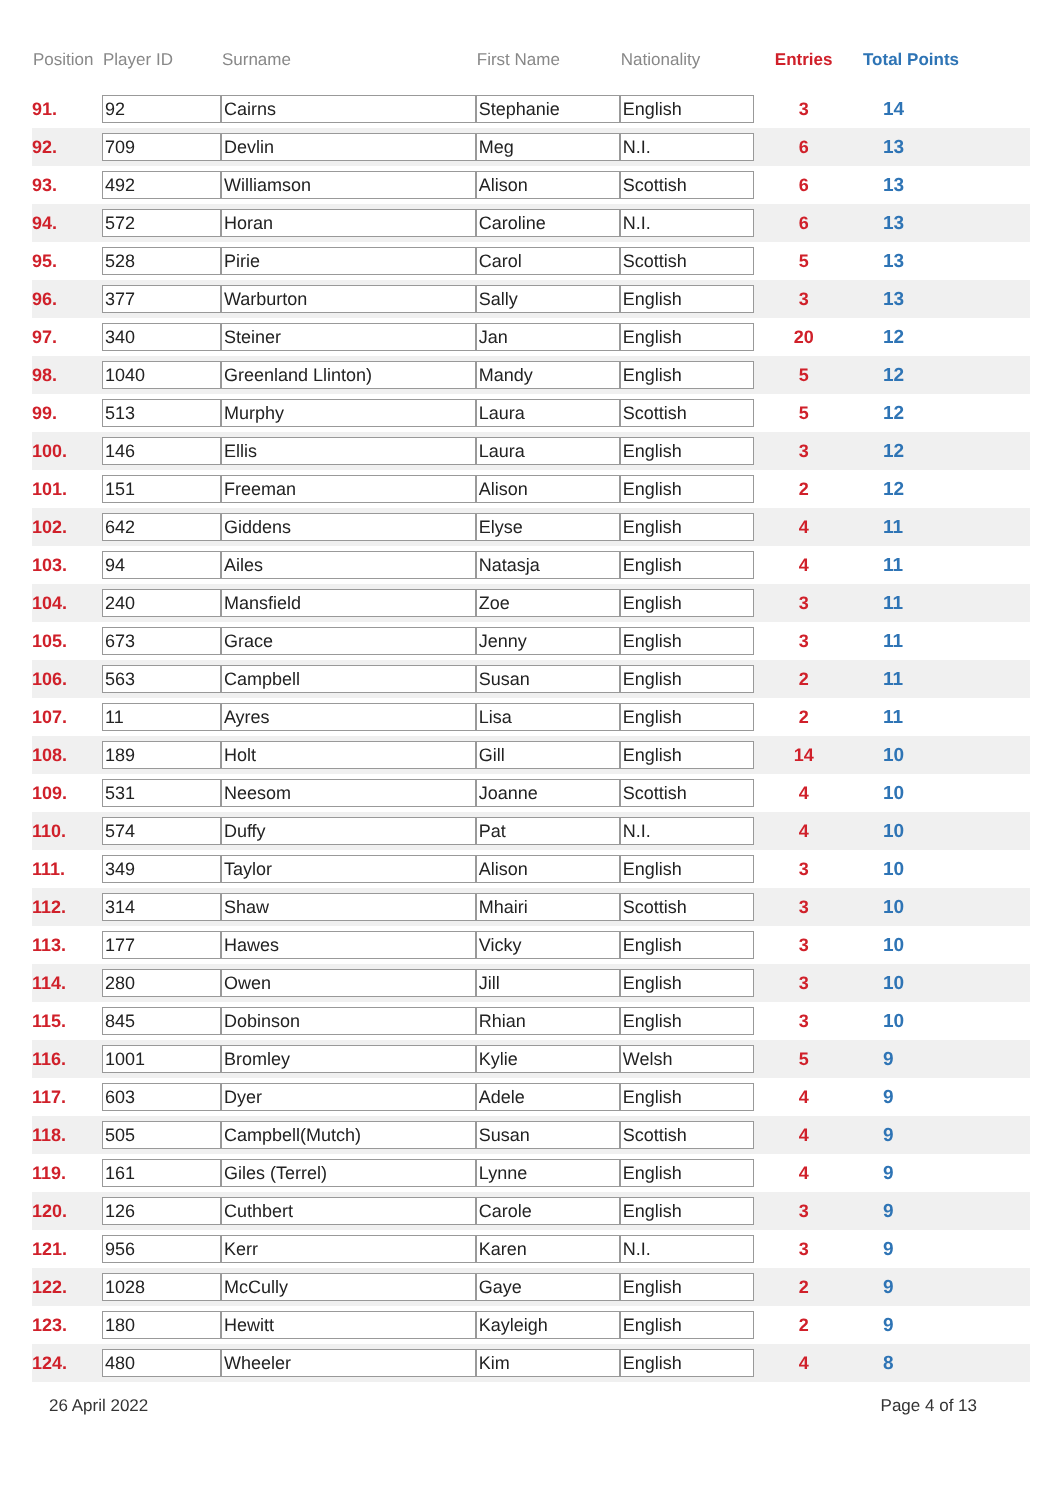| Position | Player ID | Surname | First Name | Nationality | Entries | Total Points |
| --- | --- | --- | --- | --- | --- | --- |
| 91. | 92 | Cairns | Stephanie | English | 3 | 14 |
| 92. | 709 | Devlin | Meg | N.I. | 6 | 13 |
| 93. | 492 | Williamson | Alison | Scottish | 6 | 13 |
| 94. | 572 | Horan | Caroline | N.I. | 6 | 13 |
| 95. | 528 | Pirie | Carol | Scottish | 5 | 13 |
| 96. | 377 | Warburton | Sally | English | 3 | 13 |
| 97. | 340 | Steiner | Jan | English | 20 | 12 |
| 98. | 1040 | Greenland Llinton) | Mandy | English | 5 | 12 |
| 99. | 513 | Murphy | Laura | Scottish | 5 | 12 |
| 100. | 146 | Ellis | Laura | English | 3 | 12 |
| 101. | 151 | Freeman | Alison | English | 2 | 12 |
| 102. | 642 | Giddens | Elyse | English | 4 | 11 |
| 103. | 94 | Ailes | Natasja | English | 4 | 11 |
| 104. | 240 | Mansfield | Zoe | English | 3 | 11 |
| 105. | 673 | Grace | Jenny | English | 3 | 11 |
| 106. | 563 | Campbell | Susan | English | 2 | 11 |
| 107. | 11 | Ayres | Lisa | English | 2 | 11 |
| 108. | 189 | Holt | Gill | English | 14 | 10 |
| 109. | 531 | Neesom | Joanne | Scottish | 4 | 10 |
| 110. | 574 | Duffy | Pat | N.I. | 4 | 10 |
| 111. | 349 | Taylor | Alison | English | 3 | 10 |
| 112. | 314 | Shaw | Mhairi | Scottish | 3 | 10 |
| 113. | 177 | Hawes | Vicky | English | 3 | 10 |
| 114. | 280 | Owen | Jill | English | 3 | 10 |
| 115. | 845 | Dobinson | Rhian | English | 3 | 10 |
| 116. | 1001 | Bromley | Kylie | Welsh | 5 | 9 |
| 117. | 603 | Dyer | Adele | English | 4 | 9 |
| 118. | 505 | Campbell(Mutch) | Susan | Scottish | 4 | 9 |
| 119. | 161 | Giles (Terrel) | Lynne | English | 4 | 9 |
| 120. | 126 | Cuthbert | Carole | English | 3 | 9 |
| 121. | 956 | Kerr | Karen | N.I. | 3 | 9 |
| 122. | 1028 | McCully | Gaye | English | 2 | 9 |
| 123. | 180 | Hewitt | Kayleigh | English | 2 | 9 |
| 124. | 480 | Wheeler | Kim | English | 4 | 8 |
26 April 2022 Page 4 of 13